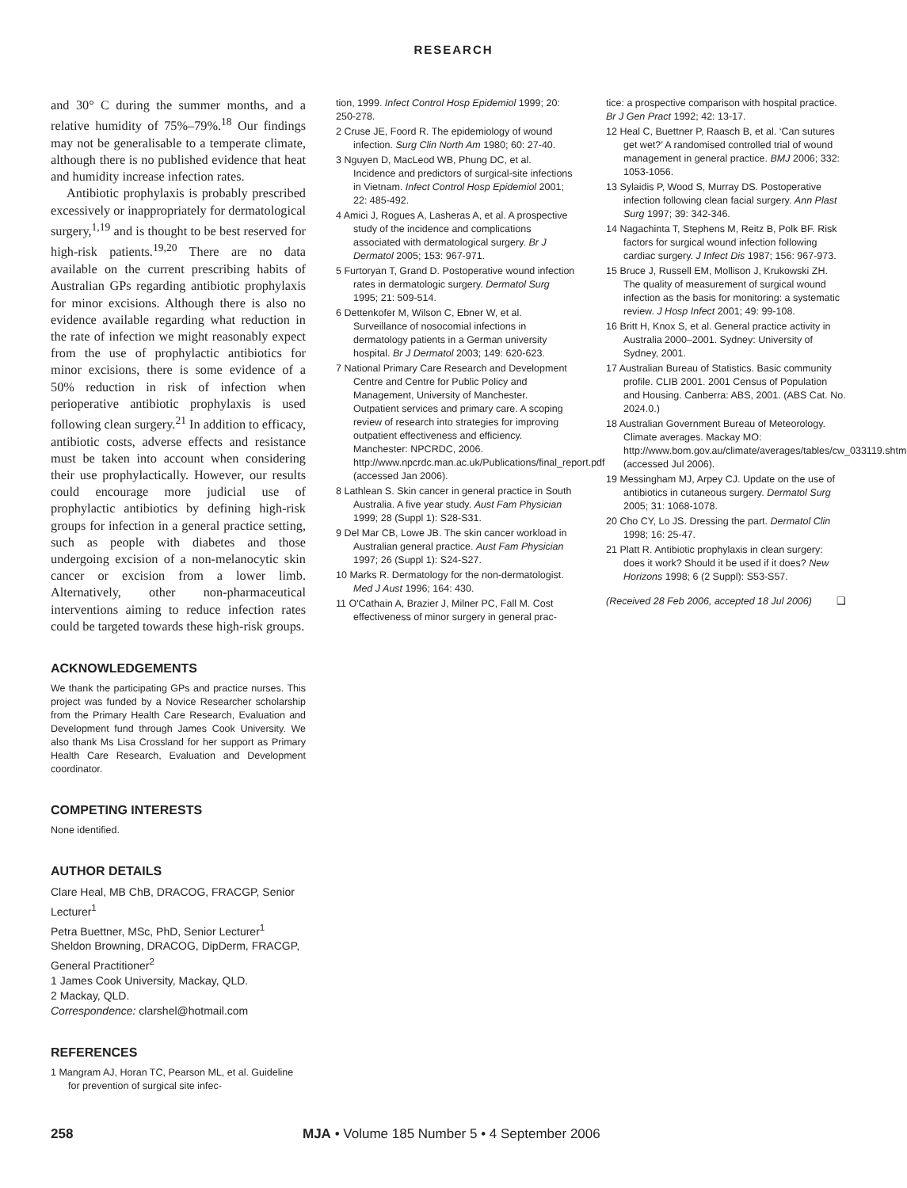RESEARCH
and 30° C during the summer months, and a relative humidity of 75%–79%.<sup>18</sup> Our findings may not be generalisable to a temperate climate, although there is no published evidence that heat and humidity increase infection rates.
Antibiotic prophylaxis is probably prescribed excessively or inappropriately for dermatological surgery,<sup>1,19</sup> and is thought to be best reserved for high-risk patients.<sup>19,20</sup> There are no data available on the current prescribing habits of Australian GPs regarding antibiotic prophylaxis for minor excisions. Although there is also no evidence available regarding what reduction in the rate of infection we might reasonably expect from the use of prophylactic antibiotics for minor excisions, there is some evidence of a 50% reduction in risk of infection when perioperative antibiotic prophylaxis is used following clean surgery.<sup>21</sup> In addition to efficacy, antibiotic costs, adverse effects and resistance must be taken into account when considering their use prophylactically. However, our results could encourage more judicial use of prophylactic antibiotics by defining high-risk groups for infection in a general practice setting, such as people with diabetes and those undergoing excision of a non-melanocytic skin cancer or excision from a lower limb. Alternatively, other non-pharmaceutical interventions aiming to reduce infection rates could be targeted towards these high-risk groups.
ACKNOWLEDGEMENTS
We thank the participating GPs and practice nurses. This project was funded by a Novice Researcher scholarship from the Primary Health Care Research, Evaluation and Development fund through James Cook University. We also thank Ms Lisa Crossland for her support as Primary Health Care Research, Evaluation and Development coordinator.
COMPETING INTERESTS
None identified.
AUTHOR DETAILS
Clare Heal, MB ChB, DRACOG, FRACGP, Senior Lecturer<sup>1</sup>
Petra Buettner, MSc, PhD, Senior Lecturer<sup>1</sup>
Sheldon Browning, DRACOG, DipDerm, FRACGP, General Practitioner<sup>2</sup>
1 James Cook University, Mackay, QLD.
2 Mackay, QLD.
Correspondence: clarshel@hotmail.com
REFERENCES
1 Mangram AJ, Horan TC, Pearson ML, et al. Guideline for prevention of surgical site infec-
tion, 1999. Infect Control Hosp Epidemiol 1999; 20: 250-278.
2 Cruse JE, Foord R. The epidemiology of wound infection. Surg Clin North Am 1980; 60: 27-40.
3 Nguyen D, MacLeod WB, Phung DC, et al. Incidence and predictors of surgical-site infections in Vietnam. Infect Control Hosp Epidemiol 2001; 22: 485-492.
4 Amici J, Rogues A, Lasheras A, et al. A prospective study of the incidence and complications associated with dermatological surgery. Br J Dermatol 2005; 153: 967-971.
5 Furtoryan T, Grand D. Postoperative wound infection rates in dermatologic surgery. Dermatol Surg 1995; 21: 509-514.
6 Dettenkofer M, Wilson C, Ebner W, et al. Surveillance of nosocomial infections in dermatology patients in a German university hospital. Br J Dermatol 2003; 149: 620-623.
7 National Primary Care Research and Development Centre and Centre for Public Policy and Management, University of Manchester. Outpatient services and primary care. A scoping review of research into strategies for improving outpatient effectiveness and efficiency. Manchester: NPCRDC, 2006. http://www.npcrdc.man.ac.uk/Publications/final_report.pdf (accessed Jan 2006).
8 Lathlean S. Skin cancer in general practice in South Australia. A five year study. Aust Fam Physician 1999; 28 (Suppl 1): S28-S31.
9 Del Mar CB, Lowe JB. The skin cancer workload in Australian general practice. Aust Fam Physician 1997; 26 (Suppl 1): S24-S27.
10 Marks R. Dermatology for the non-dermatologist. Med J Aust 1996; 164: 430.
11 O'Cathain A, Brazier J, Milner PC, Fall M. Cost effectiveness of minor surgery in general prac-
tice: a prospective comparison with hospital practice. Br J Gen Pract 1992; 42: 13-17.
12 Heal C, Buettner P, Raasch B, et al. ‘Can sutures get wet?’ A randomised controlled trial of wound management in general practice. BMJ 2006; 332: 1053-1056.
13 Sylaidis P, Wood S, Murray DS. Postoperative infection following clean facial surgery. Ann Plast Surg 1997; 39: 342-346.
14 Nagachinta T, Stephens M, Reitz B, Polk BF. Risk factors for surgical wound infection following cardiac surgery. J Infect Dis 1987; 156: 967-973.
15 Bruce J, Russell EM, Mollison J, Krukowski ZH. The quality of measurement of surgical wound infection as the basis for monitoring: a systematic review. J Hosp Infect 2001; 49: 99-108.
16 Britt H, Knox S, et al. General practice activity in Australia 2000–2001. Sydney: University of Sydney, 2001.
17 Australian Bureau of Statistics. Basic community profile. CLIB 2001. 2001 Census of Population and Housing. Canberra: ABS, 2001. (ABS Cat. No. 2024.0.)
18 Australian Government Bureau of Meteorology. Climate averages. Mackay MO: http://www.bom.gov.au/climate/averages/tables/cw_033119.shtml (accessed Jul 2006).
19 Messingham MJ, Arpey CJ. Update on the use of antibiotics in cutaneous surgery. Dermatol Surg 2005; 31: 1068-1078.
20 Cho CY, Lo JS. Dressing the part. Dermatol Clin 1998; 16: 25-47.
21 Platt R. Antibiotic prophylaxis in clean surgery: does it work? Should it be used if it does? New Horizons 1998; 6 (2 Suppl): S53-S57.
(Received 28 Feb 2006, accepted 18 Jul 2006) ❑
258 MJA • Volume 185 Number 5 • 4 September 2006